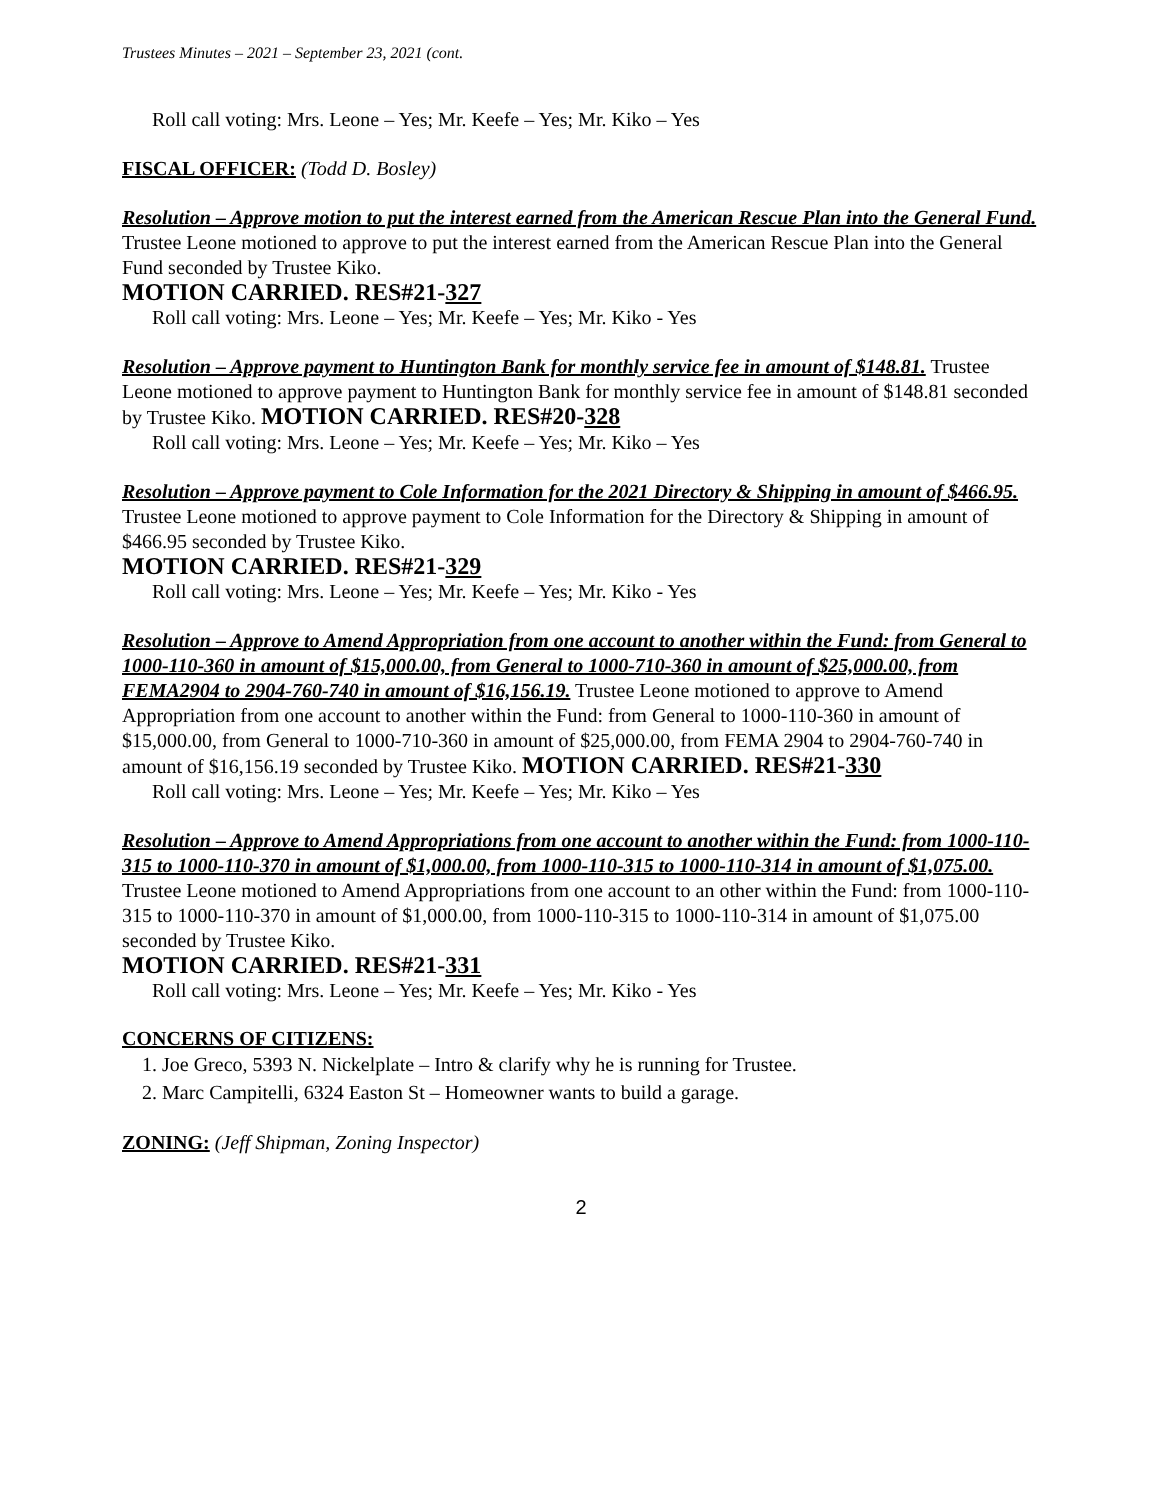Trustees Minutes – 2021 – September 23, 2021 (cont.
Roll call voting: Mrs. Leone – Yes; Mr. Keefe – Yes; Mr. Kiko – Yes
FISCAL OFFICER: (Todd D. Bosley)
Resolution – Approve motion to put the interest earned from the American Rescue Plan into the General Fund. Trustee Leone motioned to approve to put the interest earned from the American Rescue Plan into the General Fund seconded by Trustee Kiko.
MOTION CARRIED. RES#21-327
Roll call voting: Mrs. Leone – Yes; Mr. Keefe – Yes; Mr. Kiko - Yes
Resolution – Approve payment to Huntington Bank for monthly service fee in amount of $148.81. Trustee Leone motioned to approve payment to Huntington Bank for monthly service fee in amount of $148.81 seconded by Trustee Kiko. MOTION CARRIED. RES#20-328
Roll call voting: Mrs. Leone – Yes; Mr. Keefe – Yes; Mr. Kiko – Yes
Resolution – Approve payment to Cole Information for the 2021 Directory & Shipping in amount of $466.95. Trustee Leone motioned to approve payment to Cole Information for the Directory & Shipping in amount of $466.95 seconded by Trustee Kiko.
MOTION CARRIED. RES#21-329
Roll call voting: Mrs. Leone – Yes; Mr. Keefe – Yes; Mr. Kiko - Yes
Resolution – Approve to Amend Appropriation from one account to another within the Fund: from General to 1000-110-360 in amount of $15,000.00, from General to 1000-710-360 in amount of $25,000.00, from FEMA2904 to 2904-760-740 in amount of $16,156.19. Trustee Leone motioned to approve to Amend Appropriation from one account to another within the Fund: from General to 1000-110-360 in amount of $15,000.00, from General to 1000-710-360 in amount of $25,000.00, from FEMA 2904 to 2904-760-740 in amount of $16,156.19 seconded by Trustee Kiko. MOTION CARRIED. RES#21-330
Roll call voting: Mrs. Leone – Yes; Mr. Keefe – Yes; Mr. Kiko – Yes
Resolution – Approve to Amend Appropriations from one account to another within the Fund: from 1000-110-315 to 1000-110-370 in amount of $1,000.00, from 1000-110-315 to 1000-110-314 in amount of $1,075.00. Trustee Leone motioned to Amend Appropriations from one account to an other within the Fund: from 1000-110-315 to 1000-110-370 in amount of $1,000.00, from 1000-110-315 to 1000-110-314 in amount of $1,075.00 seconded by Trustee Kiko.
MOTION CARRIED. RES#21-331
Roll call voting: Mrs. Leone – Yes; Mr. Keefe – Yes; Mr. Kiko - Yes
CONCERNS OF CITIZENS:
1. Joe Greco, 5393 N. Nickelplate – Intro & clarify why he is running for Trustee.
2. Marc Campitelli, 6324 Easton St – Homeowner wants to build a garage.
ZONING: (Jeff Shipman, Zoning Inspector)
2